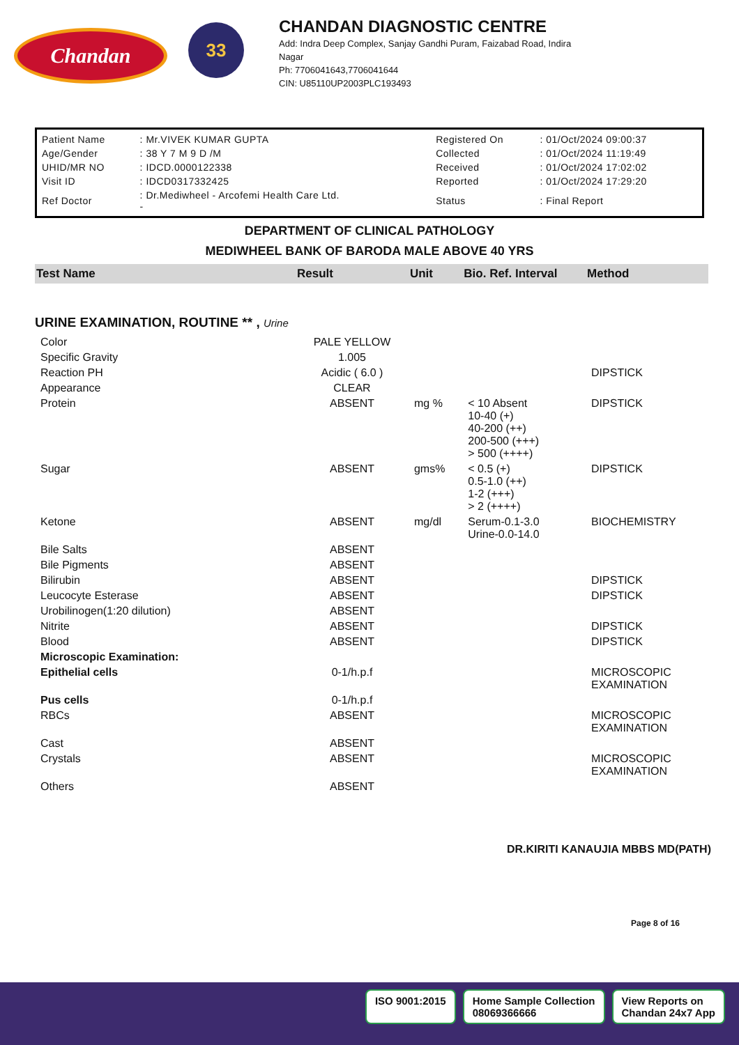Chandan
33
CHANDAN DIAGNOSTIC CENTRE
Add: Indra Deep Complex, Sanjay Gandhi Puram, Faizabad Road, Indira
Nagar
Ph: 7706041643,7706041644
CIN: U85110UP2003PLC193493
| Patient Name | : Mr.VIVEK KUMAR GUPTA | Registered On | : 01/Oct/2024 09:00:37 |
| Age/Gender | : 38 Y 7 M 9 D /M | Collected | : 01/Oct/2024 11:19:49 |
| UHID/MR NO | : IDCD.0000122338 | Received | : 01/Oct/2024 17:02:02 |
| Visit ID | : IDCD0317332425 | Reported | : 01/Oct/2024 17:29:20 |
| Ref Doctor | : Dr.Mediwheel - Arcofemi Health Care Ltd. - | Status | : Final Report |
DEPARTMENT OF CLINICAL PATHOLOGY
MEDIWHEEL BANK OF BARODA MALE ABOVE 40 YRS
| Test Name | Result | Unit | Bio. Ref. Interval | Method |
| --- | --- | --- | --- | --- |
| URINE EXAMINATION, ROUTINE ** , Urine | | | | |
| Color | PALE YELLOW | | | |
| Specific Gravity | 1.005 | | | |
| Reaction PH | Acidic ( 6.0 ) | | | DIPSTICK |
| Appearance | CLEAR | | | |
| Protein | ABSENT | mg % | < 10 Absent 10-40 (+) 40-200 (++) 200-500 (+++) > 500 (++++) | DIPSTICK |
| Sugar | ABSENT | gms% | < 0.5 (+) 0.5-1.0 (++) 1-2 (+++) > 2 (++++) | DIPSTICK |
| Ketone | ABSENT | mg/dl | Serum-0.1-3.0 Urine-0.0-14.0 | BIOCHEMISTRY |
| Bile Salts | ABSENT | | | |
| Bile Pigments | ABSENT | | | |
| Bilirubin | ABSENT | | | DIPSTICK |
| Leucocyte Esterase | ABSENT | | | DIPSTICK |
| Urobilinogen(1:20 dilution) | ABSENT | | | |
| Nitrite | ABSENT | | | DIPSTICK |
| Blood | ABSENT | | | DIPSTICK |
| Microscopic Examination: | | | | |
| Epithelial cells | 0-1/h.p.f | | | MICROSCOPIC EXAMINATION |
| Pus cells | 0-1/h.p.f | | | |
| RBCs | ABSENT | | | MICROSCOPIC EXAMINATION |
| Cast | ABSENT | | | |
| Crystals | ABSENT | | | MICROSCOPIC EXAMINATION |
| Others | ABSENT | | | |
DR.KIRITI KANAUJIA MBBS MD(PATH)
Page 8 of 16
ISO 9001:2015 Home Sample Collection
08069366666
View Reports on
Chandan 24x7 App